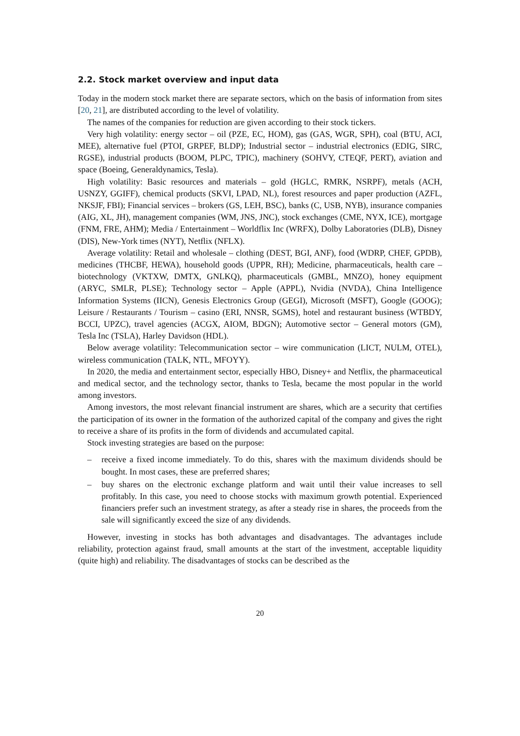2.2. Stock market overview and input data
Today in the modern stock market there are separate sectors, which on the basis of information from sites [20, 21], are distributed according to the level of volatility.
The names of the companies for reduction are given according to their stock tickers.
Very high volatility: energy sector – oil (PZE, EC, HOM), gas (GAS, WGR, SPH), coal (BTU, ACI, MEE), alternative fuel (PTOI, GRPEF, BLDP); Industrial sector – industrial electronics (EDIG, SIRC, RGSE), industrial products (BOOM, PLPC, TPIC), machinery (SOHVY, CTEQF, PERT), aviation and space (Boeing, Generaldynamics, Tesla).
High volatility: Basic resources and materials – gold (HGLC, RMRK, NSRPF), metals (ACH, USNZY, GGIFF), chemical products (SKVI, LPAD, NL), forest resources and paper production (AZFL, NKSJF, FBI); Financial services – brokers (GS, LEH, BSC), banks (C, USB, NYB), insurance companies (AIG, XL, JH), management companies (WM, JNS, JNC), stock exchanges (CME, NYX, ICE), mortgage (FNM, FRE, AHM); Media / Entertainment – Worldflix Inc (WRFX), Dolby Laboratories (DLB), Disney (DIS), New-York times (NYT), Netflix (NFLX).
Average volatility: Retail and wholesale – clothing (DEST, BGI, ANF), food (WDRP, CHEF, GPDB), medicines (THCBF, HEWA), household goods (UPPR, RH); Medicine, pharmaceuticals, health care – biotechnology (VKTXW, DMTX, GNLKQ), pharmaceuticals (GMBL, MNZO), honey equipment (ARYC, SMLR, PLSE); Technology sector – Apple (APPL), Nvidia (NVDA), China Intelligence Information Systems (IICN), Genesis Electronics Group (GEGI), Microsoft (MSFT), Google (GOOG); Leisure / Restaurants / Tourism – casino (ERI, NNSR, SGMS), hotel and restaurant business (WTBDY, BCCI, UPZC), travel agencies (ACGX, AIOM, BDGN); Automotive sector – General motors (GM), Tesla Inc (TSLA), Harley Davidson (HDL).
Below average volatility: Telecommunication sector – wire communication (LICT, NULM, OTEL), wireless communication (TALK, NTL, MFOYY).
In 2020, the media and entertainment sector, especially HBO, Disney+ and Netflix, the pharmaceutical and medical sector, and the technology sector, thanks to Tesla, became the most popular in the world among investors.
Among investors, the most relevant financial instrument are shares, which are a security that certifies the participation of its owner in the formation of the authorized capital of the company and gives the right to receive a share of its profits in the form of dividends and accumulated capital.
Stock investing strategies are based on the purpose:
– receive a fixed income immediately. To do this, shares with the maximum dividends should be bought. In most cases, these are preferred shares;
– buy shares on the electronic exchange platform and wait until their value increases to sell profitably. In this case, you need to choose stocks with maximum growth potential. Experienced financiers prefer such an investment strategy, as after a steady rise in shares, the proceeds from the sale will significantly exceed the size of any dividends.
However, investing in stocks has both advantages and disadvantages. The advantages include reliability, protection against fraud, small amounts at the start of the investment, acceptable liquidity (quite high) and reliability. The disadvantages of stocks can be described as the
20